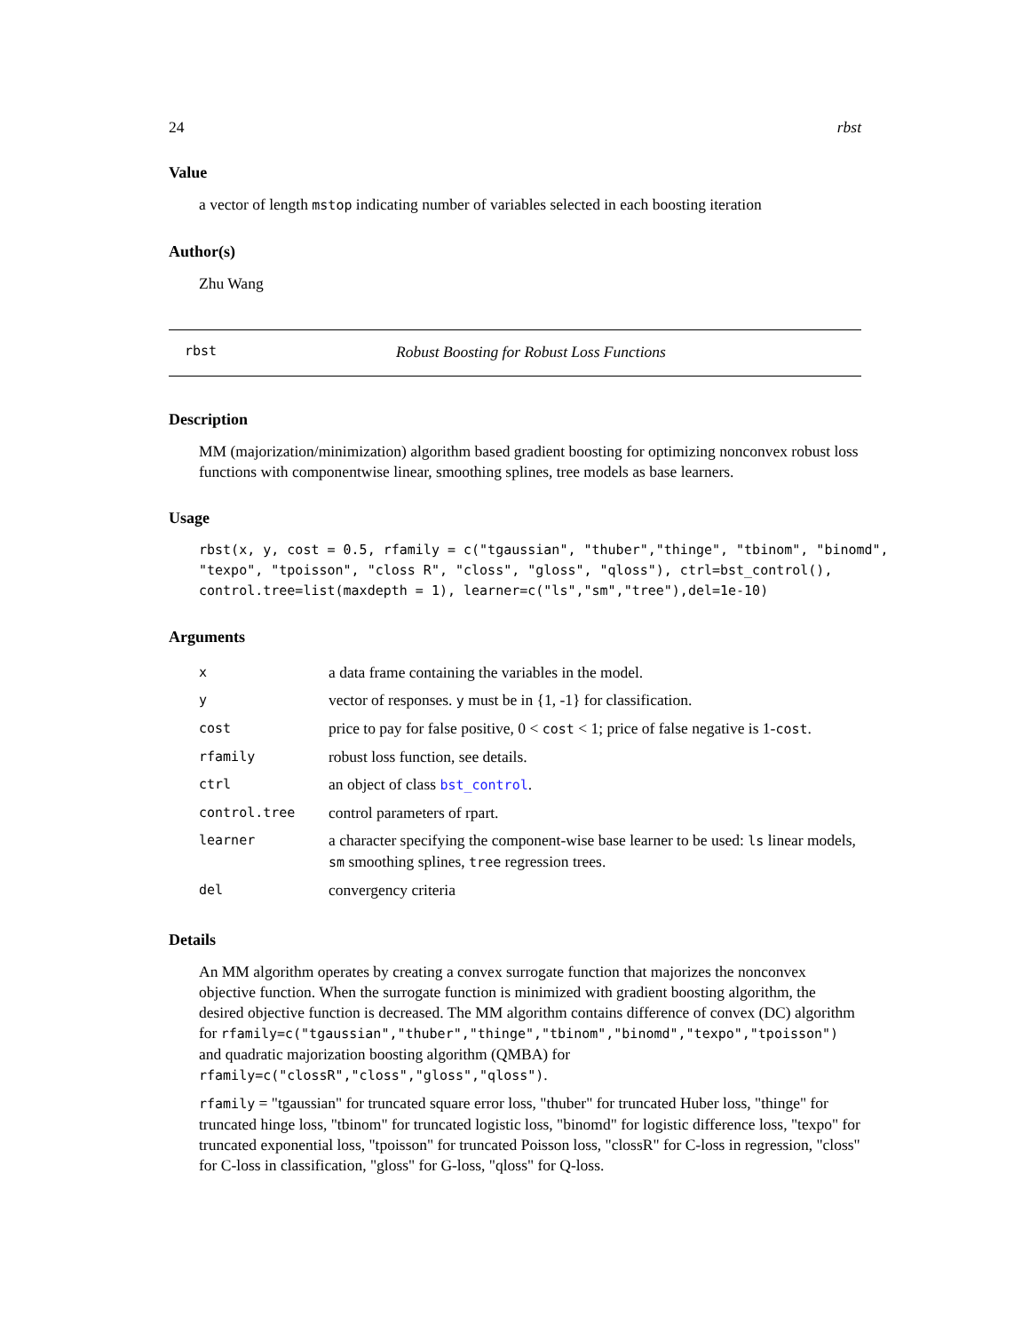24 rbst
Value
a vector of length mstop indicating number of variables selected in each boosting iteration
Author(s)
Zhu Wang
rbst Robust Boosting for Robust Loss Functions
Description
MM (majorization/minimization) algorithm based gradient boosting for optimizing nonconvex robust loss functions with componentwise linear, smoothing splines, tree models as base learners.
Usage
rbst(x, y, cost = 0.5, rfamily = c("tgaussian", "thuber","thinge", "tbinom", "binomd", "texpo", "tpoisson", "closs R", "closs", "gloss", "qloss"), ctrl=bst_control(), control.tree=list(maxdepth = 1), learner=c("ls","sm","tree"),del=1e-10)
Arguments
| x | a data frame containing the variables in the model. |
| y | vector of responses. y must be in {1, -1} for classification. |
| cost | price to pay for false positive, 0 < cost < 1; price of false negative is 1- cost . |
| rfamily | robust loss function, see details. |
| ctrl | an object of class bst_control . |
| control.tree | control parameters of rpart. |
| learner | a character specifying the component-wise base learner to be used: ls linear models, sm smoothing splines, tree regression trees. |
| del | convergency criteria |
Details
An MM algorithm operates by creating a convex surrogate function that majorizes the nonconvex objective function. When the surrogate function is minimized with gradient boosting algorithm, the desired objective function is decreased. The MM algorithm contains difference of convex (DC) algorithm for rfamily=c("tgaussian","thuber","thinge","tbinom","binomd","texpo","tpoisson") and quadratic majorization boosting algorithm (QMBA) for rfamily=c("clossR","closs","gloss","qloss").
rfamily = "tgaussian" for truncated square error loss, "thuber" for truncated Huber loss, "thinge" for truncated hinge loss, "tbinom" for truncated logistic loss, "binomd" for logistic difference loss, "texpo" for truncated exponential loss, "tpoisson" for truncated Poisson loss, "clossR" for C-loss in regression, "closs" for C-loss in classification, "gloss" for G-loss, "qloss" for Q-loss.